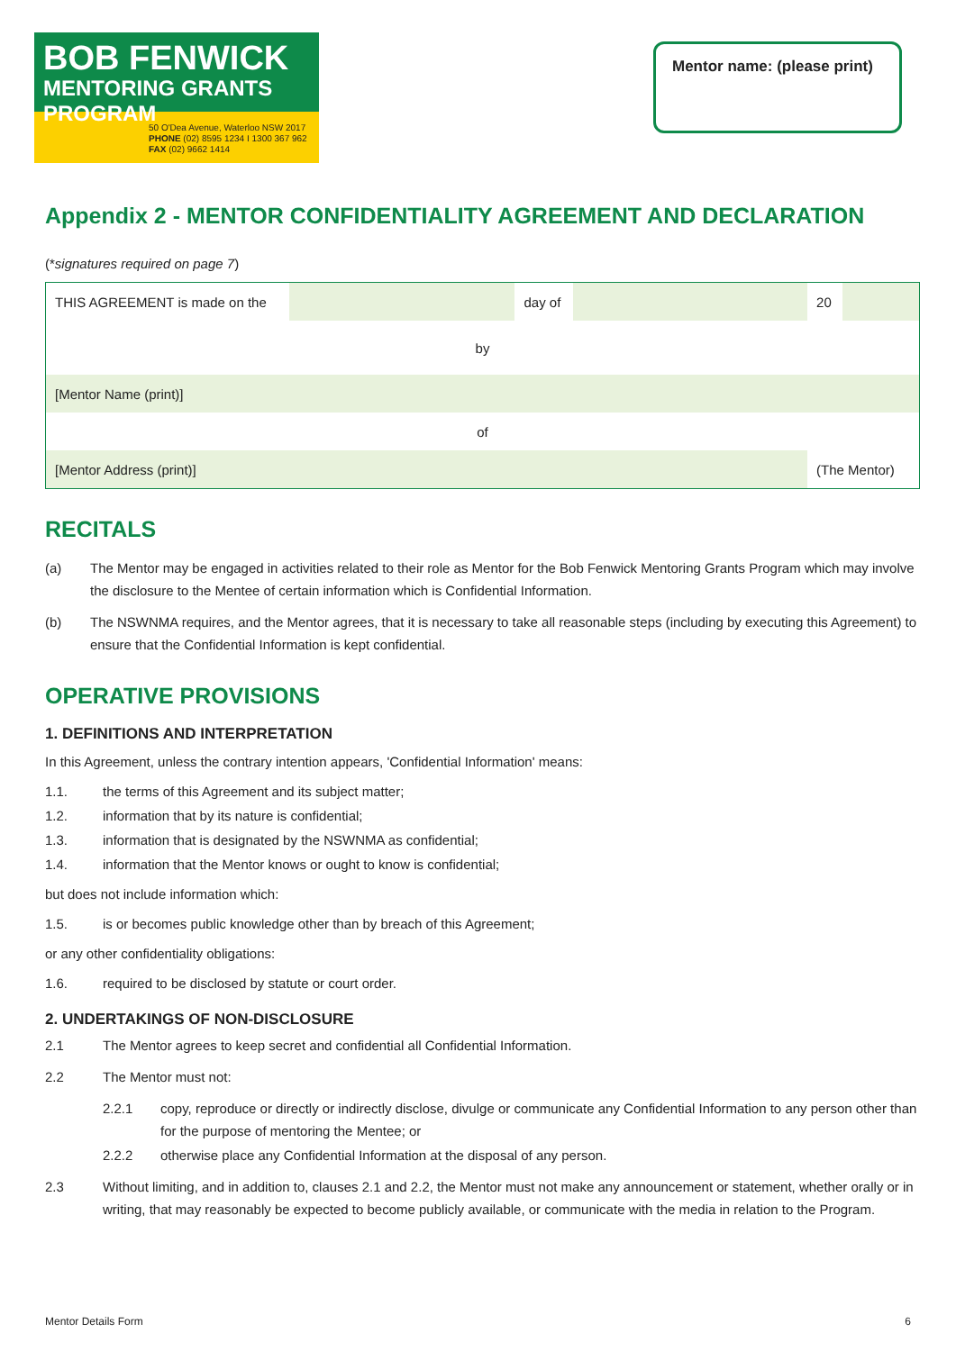BOB FENWICK
MENTORING GRANTS PROGRAM
50 O'Dea Avenue, Waterloo NSW 2017
PHONE (02) 8595 1234 I 1300 367 962
FAX (02) 9662 1414
Mentor name: (please print)
Appendix 2 - MENTOR CONFIDENTIALITY AGREEMENT AND DECLARATION
(*signatures required on page 7)
| THIS AGREEMENT is made on the | | day of | | 20 | |
| by | | | | | |
| [Mentor Name (print)] | | | | | |
| of | | | | | |
| [Mentor Address (print)] | | | | (The Mentor) | |
RECITALS
(a) The Mentor may be engaged in activities related to their role as Mentor for the Bob Fenwick Mentoring Grants Program which may involve the disclosure to the Mentee of certain information which is Confidential Information.
(b) The NSWNMA requires, and the Mentor agrees, that it is necessary to take all reasonable steps (including by executing this Agreement) to ensure that the Confidential Information is kept confidential.
OPERATIVE PROVISIONS
1. DEFINITIONS AND INTERPRETATION
In this Agreement, unless the contrary intention appears, 'Confidential Information' means:
1.1. the terms of this Agreement and its subject matter;
1.2. information that by its nature is confidential;
1.3. information that is designated by the NSWNMA as confidential;
1.4. information that the Mentor knows or ought to know is confidential;
but does not include information which:
1.5. is or becomes public knowledge other than by breach of this Agreement;
or any other confidentiality obligations:
1.6. required to be disclosed by statute or court order.
2. UNDERTAKINGS OF NON-DISCLOSURE
2.1 The Mentor agrees to keep secret and confidential all Confidential Information.
2.2 The Mentor must not:
2.2.1 copy, reproduce or directly or indirectly disclose, divulge or communicate any Confidential Information to any person other than for the purpose of mentoring the Mentee; or
2.2.2 otherwise place any Confidential Information at the disposal of any person.
2.3 Without limiting, and in addition to, clauses 2.1 and 2.2, the Mentor must not make any announcement or statement, whether orally or in writing, that may reasonably be expected to become publicly available, or communicate with the media in relation to the Program.
Mentor Details Form 6